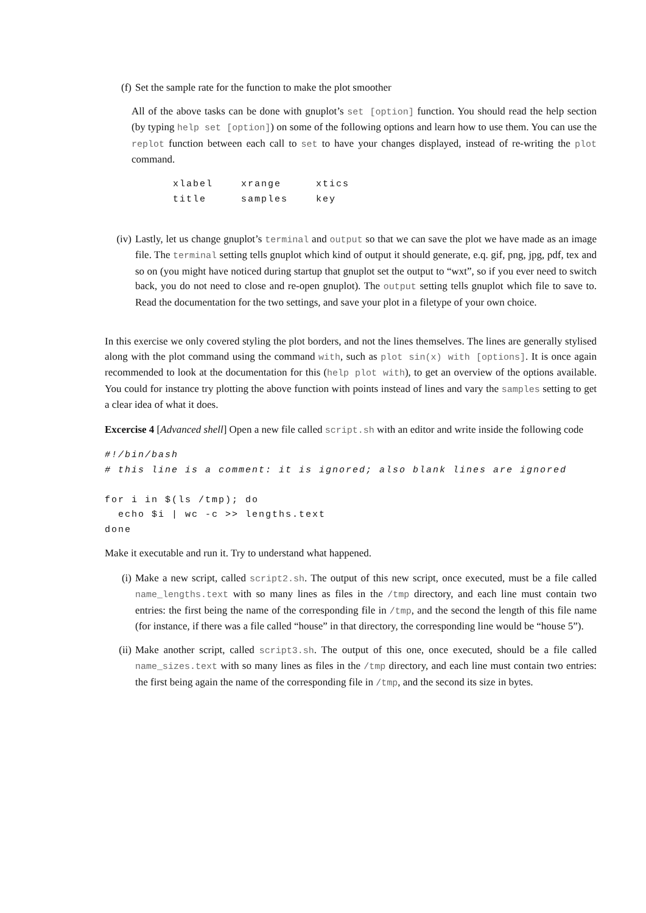(f) Set the sample rate for the function to make the plot smoother
All of the above tasks can be done with gnuplot’s set [option] function. You should read the help section (by typing help set [option]) on some of the following options and learn how to use them. You can use the replot function between each call to set to have your changes displayed, instead of re-writing the plot command.
| xlabel | xrange | xtics |
| title | samples | key |
(iv) Lastly, let us change gnuplot’s terminal and output so that we can save the plot we have made as an image file. The terminal setting tells gnuplot which kind of output it should generate, e.q. gif, png, jpg, pdf, tex and so on (you might have noticed during startup that gnuplot set the output to “wxt”, so if you ever need to switch back, you do not need to close and re-open gnuplot). The output setting tells gnuplot which file to save to. Read the documentation for the two settings, and save your plot in a filetype of your own choice.
In this exercise we only covered styling the plot borders, and not the lines themselves. The lines are generally stylised along with the plot command using the command with, such as plot sin(x) with [options]. It is once again recommended to look at the documentation for this (help plot with), to get an overview of the options available. You could for instance try plotting the above function with points instead of lines and vary the samples setting to get a clear idea of what it does.
Excercise 4 [Advanced shell] Open a new file called script.sh with an editor and write inside the following code
#!/bin/bash
# this line is a comment: it is ignored; also blank lines are ignored

for i in $(ls /tmp); do
  echo $i | wc -c >> lengths.text
done
Make it executable and run it. Try to understand what happened.
(i) Make a new script, called script2.sh. The output of this new script, once executed, must be a file called name_lengths.text with so many lines as files in the /tmp directory, and each line must contain two entries: the first being the name of the corresponding file in /tmp, and the second the length of this file name (for instance, if there was a file called “house” in that directory, the corresponding line would be “house 5”).
(ii) Make another script, called script3.sh. The output of this one, once executed, should be a file called name_sizes.text with so many lines as files in the /tmp directory, and each line must contain two entries: the first being again the name of the corresponding file in /tmp, and the second its size in bytes.